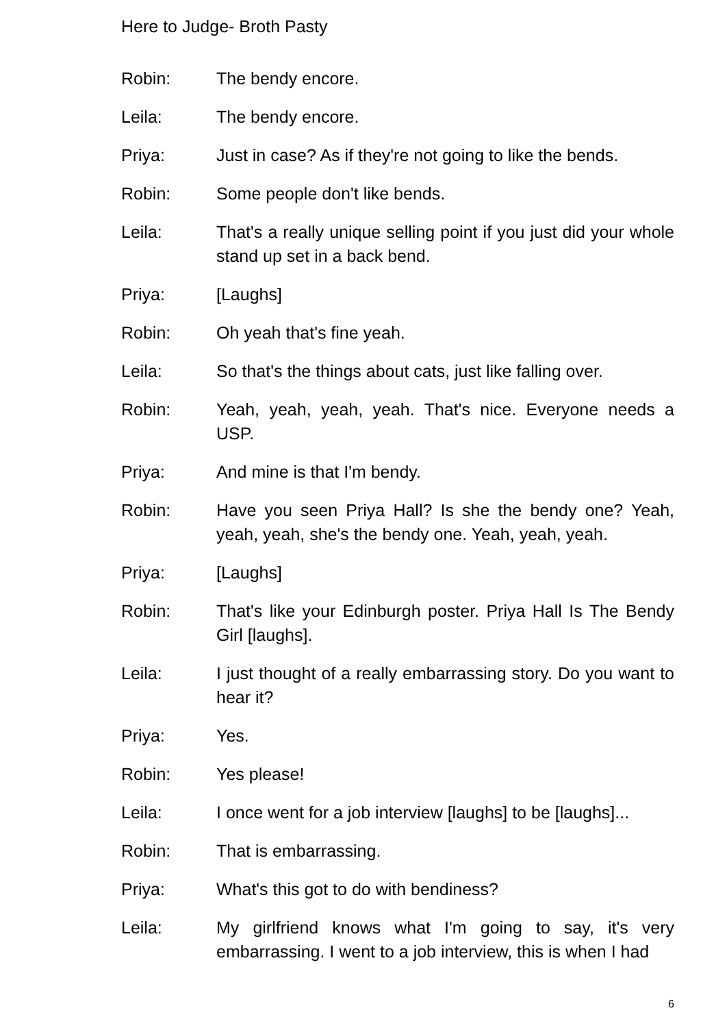Here to Judge- Broth Pasty
Robin: The bendy encore.
Leila: The bendy encore.
Priya: Just in case? As if they're not going to like the bends.
Robin: Some people don't like bends.
Leila: That's a really unique selling point if you just did your whole stand up set in a back bend.
Priya: [Laughs]
Robin: Oh yeah that's fine yeah.
Leila: So that's the things about cats, just like falling over.
Robin: Yeah, yeah, yeah, yeah. That's nice. Everyone needs a USP.
Priya: And mine is that I'm bendy.
Robin: Have you seen Priya Hall? Is she the bendy one? Yeah, yeah, yeah, she's the bendy one. Yeah, yeah, yeah.
Priya: [Laughs]
Robin: That's like your Edinburgh poster. Priya Hall Is The Bendy Girl [laughs].
Leila: I just thought of a really embarrassing story. Do you want to hear it?
Priya: Yes.
Robin: Yes please!
Leila: I once went for a job interview [laughs] to be [laughs]...
Robin: That is embarrassing.
Priya: What's this got to do with bendiness?
Leila: My girlfriend knows what I'm going to say, it's very embarrassing. I went to a job interview, this is when I had
6